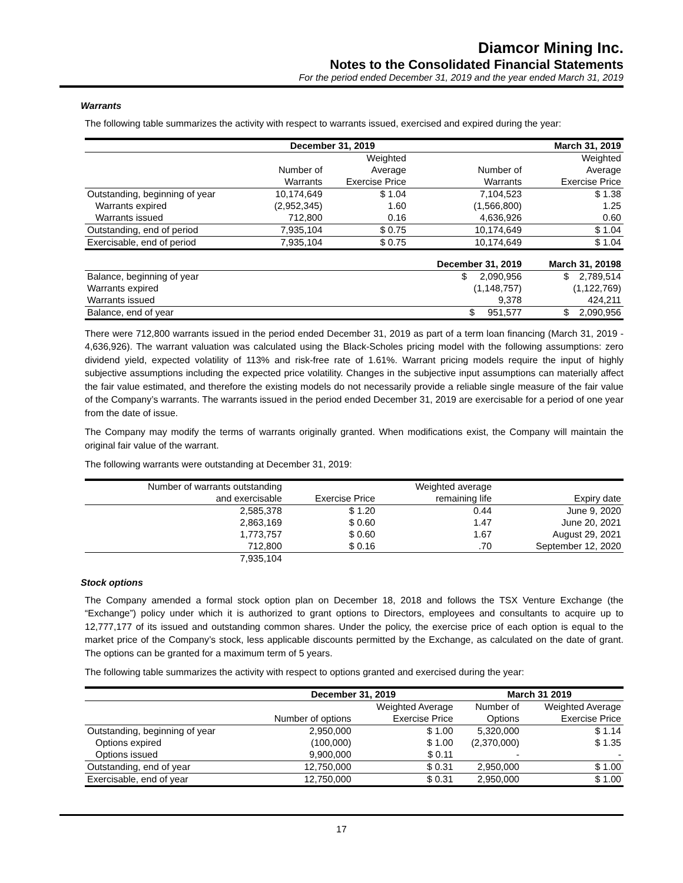Diamcor Mining Inc.
Notes to the Consolidated Financial Statements
For the period ended December 31, 2019 and the year ended March 31, 2019
Warrants
The following table summarizes the activity with respect to warrants issued, exercised and expired during the year:
| | December 31, 2019 | | March 31, 2019 | |
| --- | --- | --- | --- | --- |
| | | Weighted | | Weighted |
| | Number of | Average | Number of | Average |
| | Warrants | Exercise Price | Warrants | Exercise Price |
| Outstanding, beginning of year | 10,174,649 | $ 1.04 | 7,104,523 | $ 1.38 |
| Warrants expired | (2,952,345) | 1.60 | (1,566,800) | 1.25 |
| Warrants issued | 712,800 | 0.16 | 4,636,926 | 0.60 |
| Outstanding, end of period | 7,935,104 | $ 0.75 | 10,174,649 | $ 1.04 |
| Exercisable, end of period | 7,935,104 | $ 0.75 | 10,174,649 | $ 1.04 |
| | | | December 31, 2019 | March 31, 20198 |
| Balance, beginning of year | | | $ 2,090,956 | $ 2,789,514 |
| Warrants expired | | | (1,148,757) | (1,122,769) |
| Warrants issued | | | 9,378 | 424,211 |
| Balance, end of year | | | $ 951,577 | $ 2,090,956 |
There were 712,800 warrants issued in the period ended December 31, 2019 as part of a term loan financing (March 31, 2019 - 4,636,926). The warrant valuation was calculated using the Black-Scholes pricing model with the following assumptions: zero dividend yield, expected volatility of 113% and risk-free rate of 1.61%. Warrant pricing models require the input of highly subjective assumptions including the expected price volatility. Changes in the subjective input assumptions can materially affect the fair value estimated, and therefore the existing models do not necessarily provide a reliable single measure of the fair value of the Company’s warrants. The warrants issued in the period ended December 31, 2019 are exercisable for a period of one year from the date of issue.
The Company may modify the terms of warrants originally granted. When modifications exist, the Company will maintain the original fair value of the warrant.
The following warrants were outstanding at December 31, 2019:
| Number of warrants outstanding | | Weighted average | |
| and exercisable | Exercise Price | remaining life | Expiry date |
| 2,585,378 | $ 1.20 | 0.44 | June 9, 2020 |
| 2,863,169 | $ 0.60 | 1.47 | June 20, 2021 |
| 1,773,757 | $ 0.60 | 1.67 | August 29, 2021 |
| 712,800 | $ 0.16 | .70 | September 12, 2020 |
| 7,935,104 | | | |
Stock options
The Company amended a formal stock option plan on December 18, 2018 and follows the TSX Venture Exchange (the “Exchange”) policy under which it is authorized to grant options to Directors, employees and consultants to acquire up to 12,777,177 of its issued and outstanding common shares. Under the policy, the exercise price of each option is equal to the market price of the Company’s stock, less applicable discounts permitted by the Exchange, as calculated on the date of grant. The options can be granted for a maximum term of 5 years.
The following table summarizes the activity with respect to options granted and exercised during the year:
| | December 31, 2019 | | March 31 2019 | |
| --- | --- | --- | --- | --- |
| | | Weighted Average | Number of | Weighted Average |
| | Number of options | Exercise Price | Options | Exercise Price |
| Outstanding, beginning of year | 2,950,000 | $ 1.00 | 5,320,000 | $ 1.14 |
| Options expired | (100,000) | $ 1.00 | (2,370,000) | $ 1.35 |
| Options issued | 9,900,000 | $ 0.11 | - | - |
| Outstanding, end of year | 12,750,000 | $ 0.31 | 2,950,000 | $ 1.00 |
| Exercisable, end of year | 12,750,000 | $ 0.31 | 2,950,000 | $ 1.00 |
17